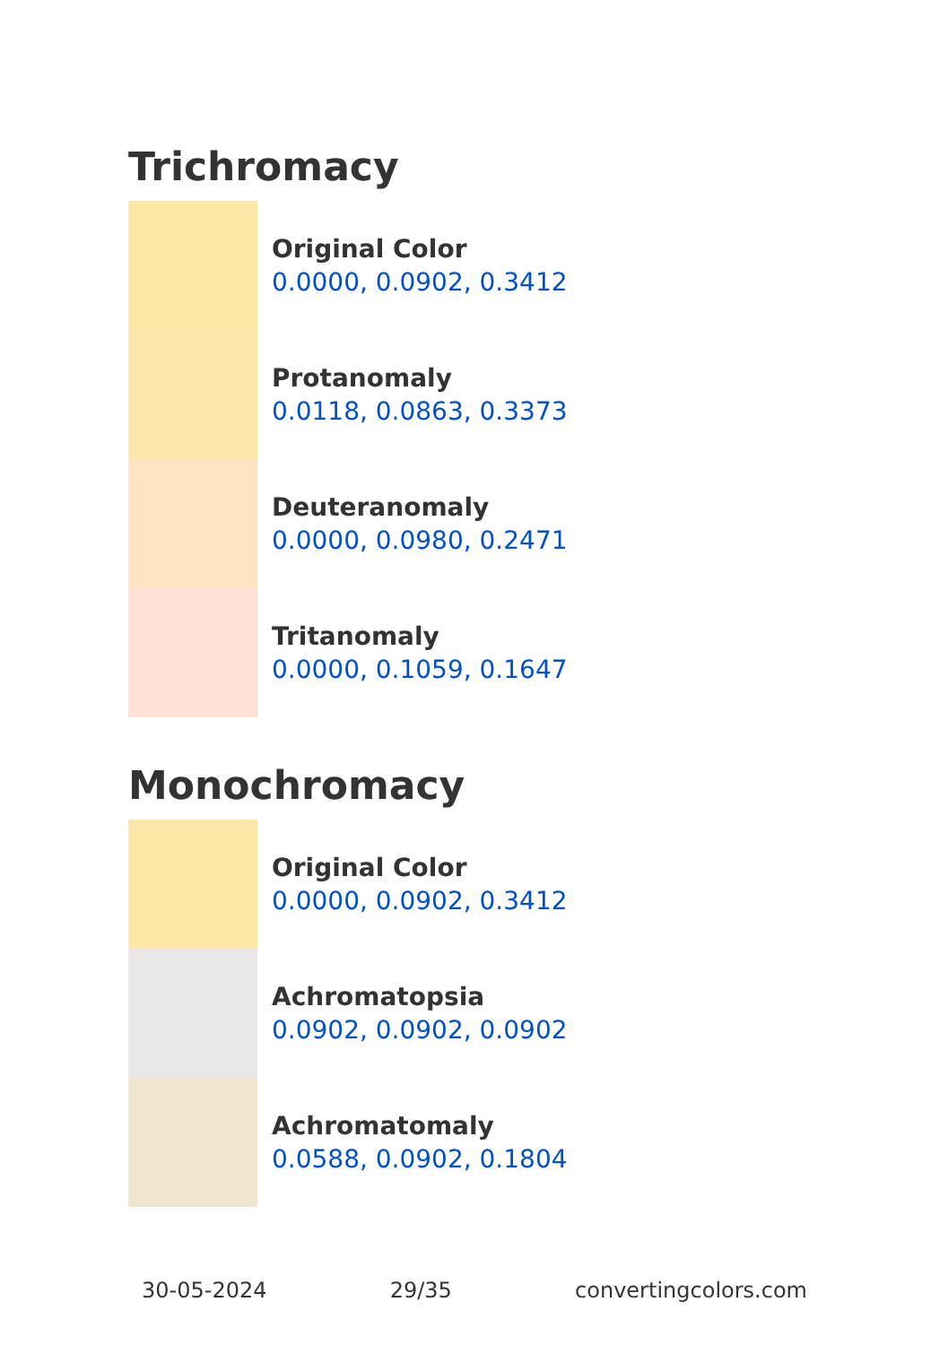Trichromacy
Original Color
0.0000, 0.0902, 0.3412
Protanomaly
0.0118, 0.0863, 0.3373
Deuteranomaly
0.0000, 0.0980, 0.2471
Tritanomaly
0.0000, 0.1059, 0.1647
Monochromacy
Original Color
0.0000, 0.0902, 0.3412
Achromatopsia
0.0902, 0.0902, 0.0902
Achromatomaly
0.0588, 0.0902, 0.1804
30-05-2024 29/35 convertingcolors.com